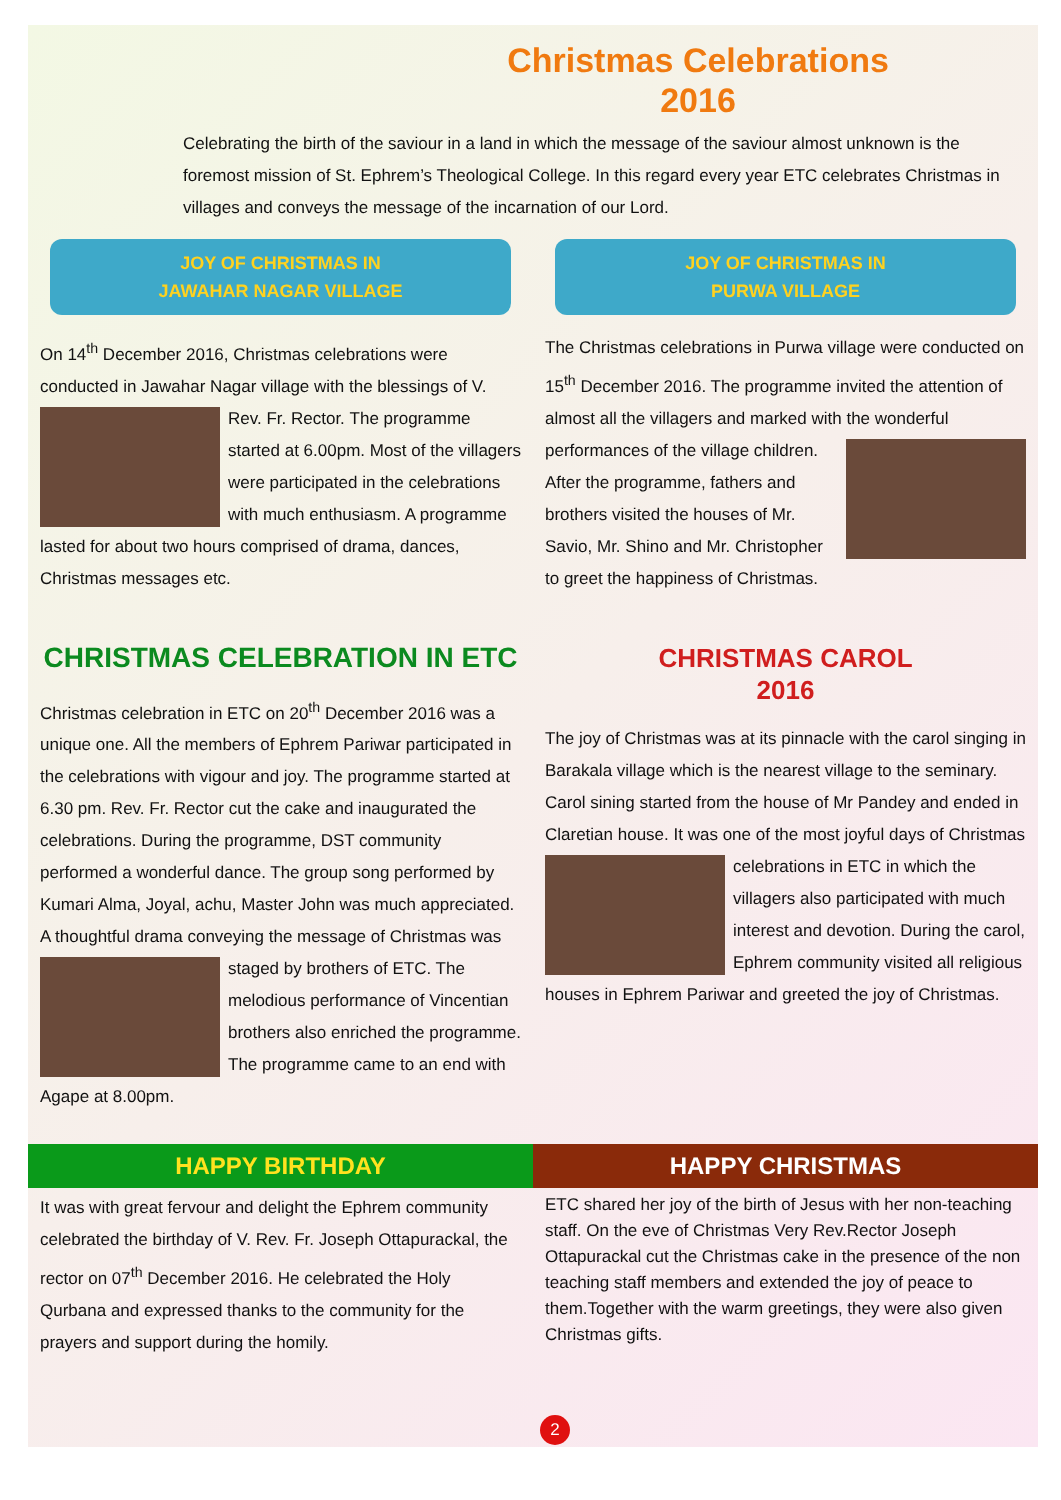Christmas Celebrations
2016
Celebrating the birth of the saviour in a land in which the message of the saviour almost unknown is the foremost mission of St. Ephrem’s Theological College. In this regard every year ETC celebrates Christmas in villages and conveys the message of the incarnation of our Lord.
JOY OF CHRISTMAS IN
JAWAHAR NAGAR VILLAGE
On 14<sup>th</sup> December 2016, Christmas celebrations were conducted in Jawahar Nagar village with the blessings of V. Rev. Fr. Rector. The programme started at 6.00pm. Most of the villagers were participated in the celebrations with much enthusiasm. A programme lasted for about two hours comprised of drama, dances, Christmas messages etc.
JOY OF CHRISTMAS IN
PURWA VILLAGE
The Christmas celebrations in Purwa village were conducted on 15<sup>th</sup> December 2016. The programme invited the attention of almost all the villagers and marked with the wonderful performances of the village children. After the programme, fathers and brothers visited the houses of Mr. Savio, Mr. Shino and Mr. Christopher to greet the happiness of Christmas.
CHRISTMAS CELEBRATION IN ETC
Christmas celebration in ETC on 20<sup>th</sup> December 2016 was a unique one. All the members of Ephrem Pariwar participated in the celebrations with vigour and joy. The programme started at 6.30 pm. Rev. Fr. Rector cut the cake and inaugurated the celebrations. During the programme, DST community performed a wonderful dance. The group song performed by Kumari Alma, Joyal, achu, Master John was much appreciated. A thoughtful drama conveying the message of Christmas was staged by brothers of ETC. The melodious performance of Vincentian brothers also enriched the programme. The programme came to an end with Agape at 8.00pm.
CHRISTMAS CAROL
2016
The joy of Christmas was at its pinnacle with the carol singing in Barakala village which is the nearest village to the seminary. Carol sining started from the house of Mr Pandey and ended in Claretian house. It was one of the most joyful days of Christmas celebrations in ETC in which the villagers also participated with much interest and devotion. During the carol, Ephrem community visited all religious houses in Ephrem Pariwar and greeted the joy of Christmas.
HAPPY BIRTHDAY HAPPY CHRISTMAS
It was with great fervour and delight the Ephrem community celebrated the birthday of V. Rev. Fr. Joseph Ottapurackal, the rector on 07<sup>th</sup> December 2016. He celebrated the Holy Qurbana and expressed thanks to the community for the prayers and support during the homily.
ETC shared her joy of the birth of Jesus with her non-teaching staff. On the eve of Christmas Very Rev.Rector Joseph Ottapurackal cut the Christmas cake in the presence of the non teaching staff members and extended the joy of peace to them.Together with the warm greetings, they were also given Christmas gifts.
2